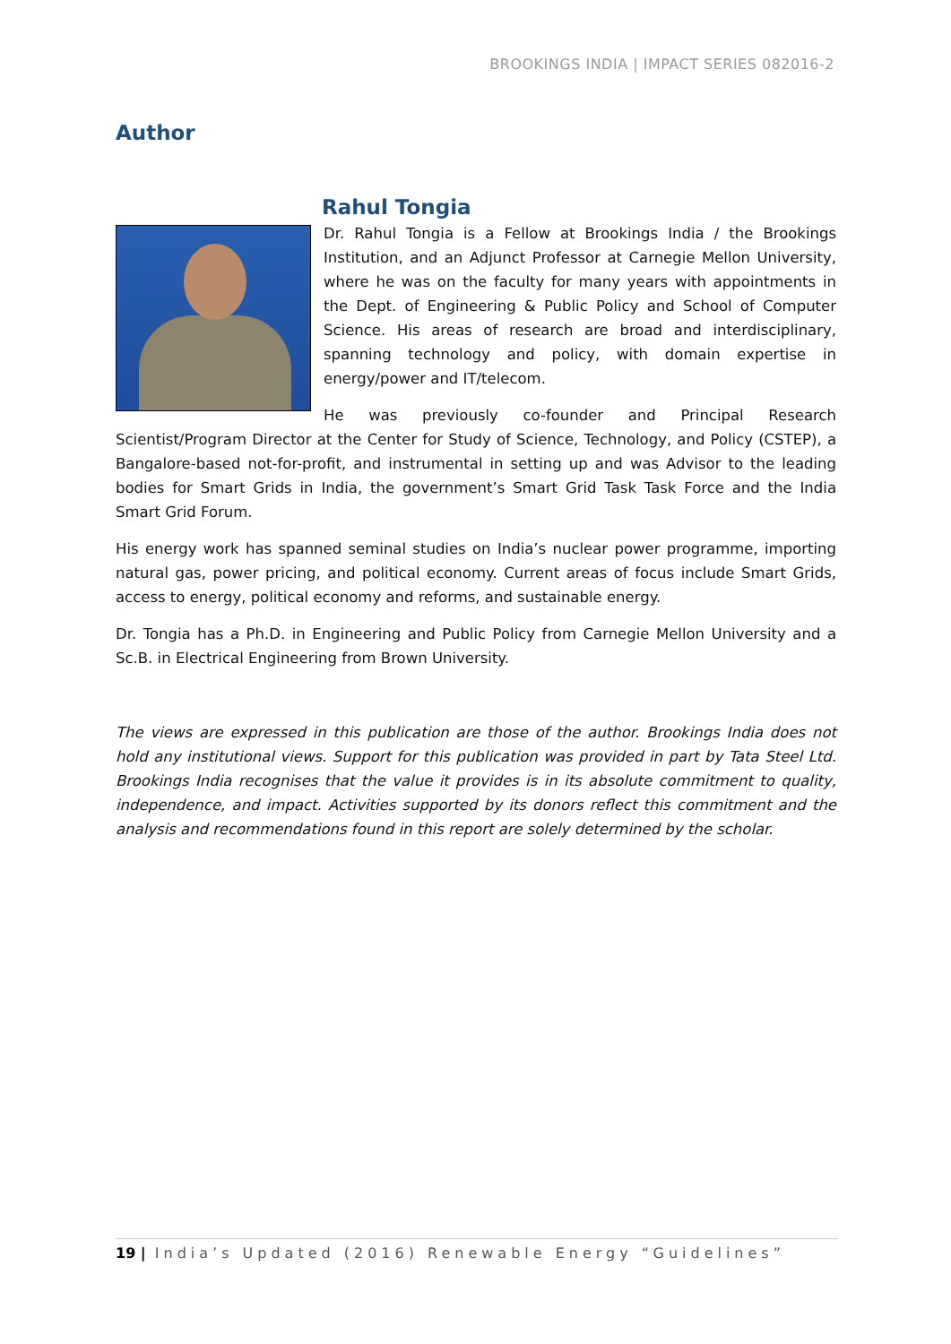BROOKINGS INDIA | IMPACT SERIES 082016-2
Author
Rahul Tongia
Dr. Rahul Tongia is a Fellow at Brookings India / the Brookings Institution, and an Adjunct Professor at Carnegie Mellon University, where he was on the faculty for many years with appointments in the Dept. of Engineering & Public Policy and School of Computer Science. His areas of research are broad and interdisciplinary, spanning technology and policy, with domain expertise in energy/power and IT/telecom.
He was previously co-founder and Principal Research Scientist/Program Director at the Center for Study of Science, Technology, and Policy (CSTEP), a Bangalore-based not-for-profit, and instrumental in setting up and was Advisor to the leading bodies for Smart Grids in India, the government’s Smart Grid Task Task Force and the India Smart Grid Forum.
His energy work has spanned seminal studies on India’s nuclear power programme, importing natural gas, power pricing, and political economy. Current areas of focus include Smart Grids, access to energy, political economy and reforms, and sustainable energy.
Dr. Tongia has a Ph.D. in Engineering and Public Policy from Carnegie Mellon University and a Sc.B. in Electrical Engineering from Brown University.
The views are expressed in this publication are those of the author. Brookings India does not hold any institutional views. Support for this publication was provided in part by Tata Steel Ltd. Brookings India recognises that the value it provides is in its absolute commitment to quality, independence, and impact. Activities supported by its donors reflect this commitment and the analysis and recommendations found in this report are solely determined by the scholar.
19 | India’s Updated (2016) Renewable Energy “Guidelines”